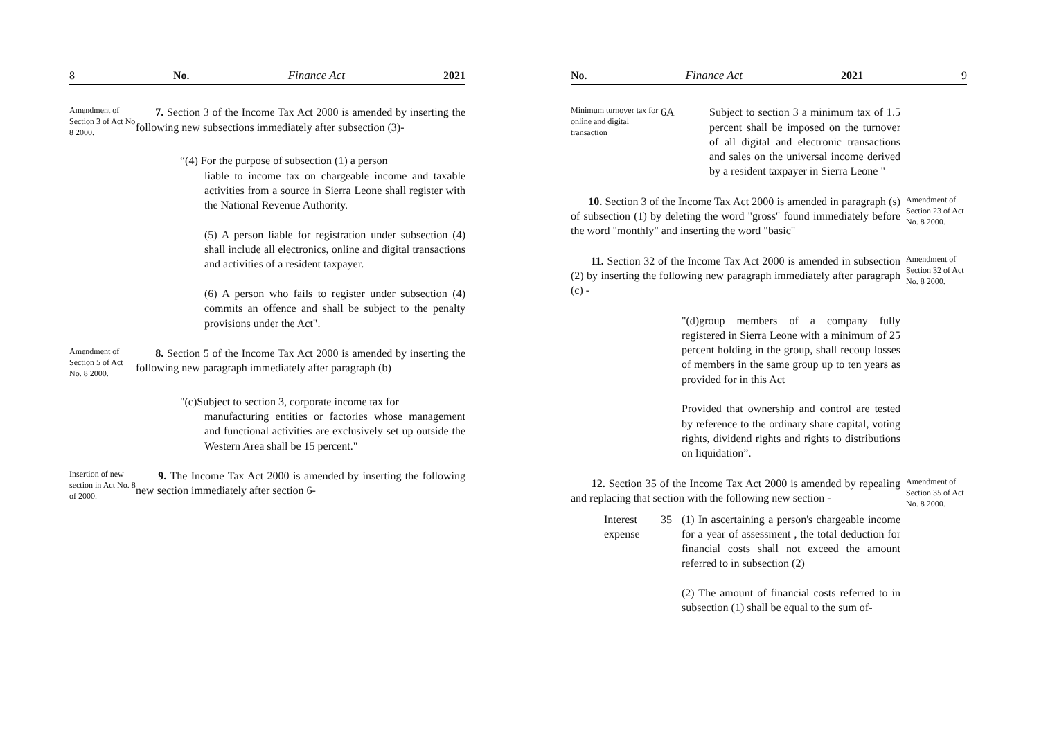8 No. Finance Act 2021
Amendment of Section 3 of Act No 8 2000.
7. Section 3 of the Income Tax Act 2000 is amended by inserting the following new subsections immediately after subsection (3)-
“(4) For the purpose of subsection (1) a person
liable to income tax on chargeable income and taxable activities from a source in Sierra Leone shall register with the National Revenue Authority.
(5) A person liable for registration under subsection (4) shall include all electronics, online and digital transactions and activities of a resident taxpayer.
(6) A person who fails to register under subsection (4) commits an offence and shall be subject to the penalty provisions under the Act".
Amendment of Section 5 of Act No. 8 2000.
8. Section 5 of the Income Tax Act 2000 is amended by inserting the following new paragraph immediately after paragraph (b)
"(c)Subject to section 3, corporate income tax for
manufacturing entities or factories whose management and functional activities are exclusively set up outside the Western Area shall be 15 percent."
Insertion of new section in Act No. 8 of 2000.
9. The Income Tax Act 2000 is amended by inserting the following new section immediately after section 6-
No. Finance Act 2021 9
Minimum turnover tax for online and digital transaction
6A Subject to section 3 a minimum tax of 1.5 percent shall be imposed on the turnover of all digital and electronic transactions and sales on the universal income derived by a resident taxpayer in Sierra Leone "
10. Section 3 of the Income Tax Act 2000 is amended in paragraph (s) of subsection (1) by deleting the word "gross" found immediately before the word "monthly" and inserting the word "basic"
Amendment of Section 23 of Act No. 8 2000.
11. Section 32 of the Income Tax Act 2000 is amended in subsection (2) by inserting the following new paragraph immediately after paragraph (c) -
Amendment of Section 32 of Act No. 8 2000.
"(d)group members of a company fully registered in Sierra Leone with a minimum of 25 percent holding in the group, shall recoup losses of members in the same group up to ten years as provided for in this Act
Provided that ownership and control are tested by reference to the ordinary share capital, voting rights, dividend rights and rights to distributions on liquidation”.
12. Section 35 of the Income Tax Act 2000 is amended by repealing and replacing that section with the following new section -
Amendment of Section 35 of Act No. 8 2000.
Interest expense
35 (1) In ascertaining a person's chargeable income for a year of assessment , the total deduction for financial costs shall not exceed the amount referred to in subsection (2)
(2) The amount of financial costs referred to in subsection (1) shall be equal to the sum of-